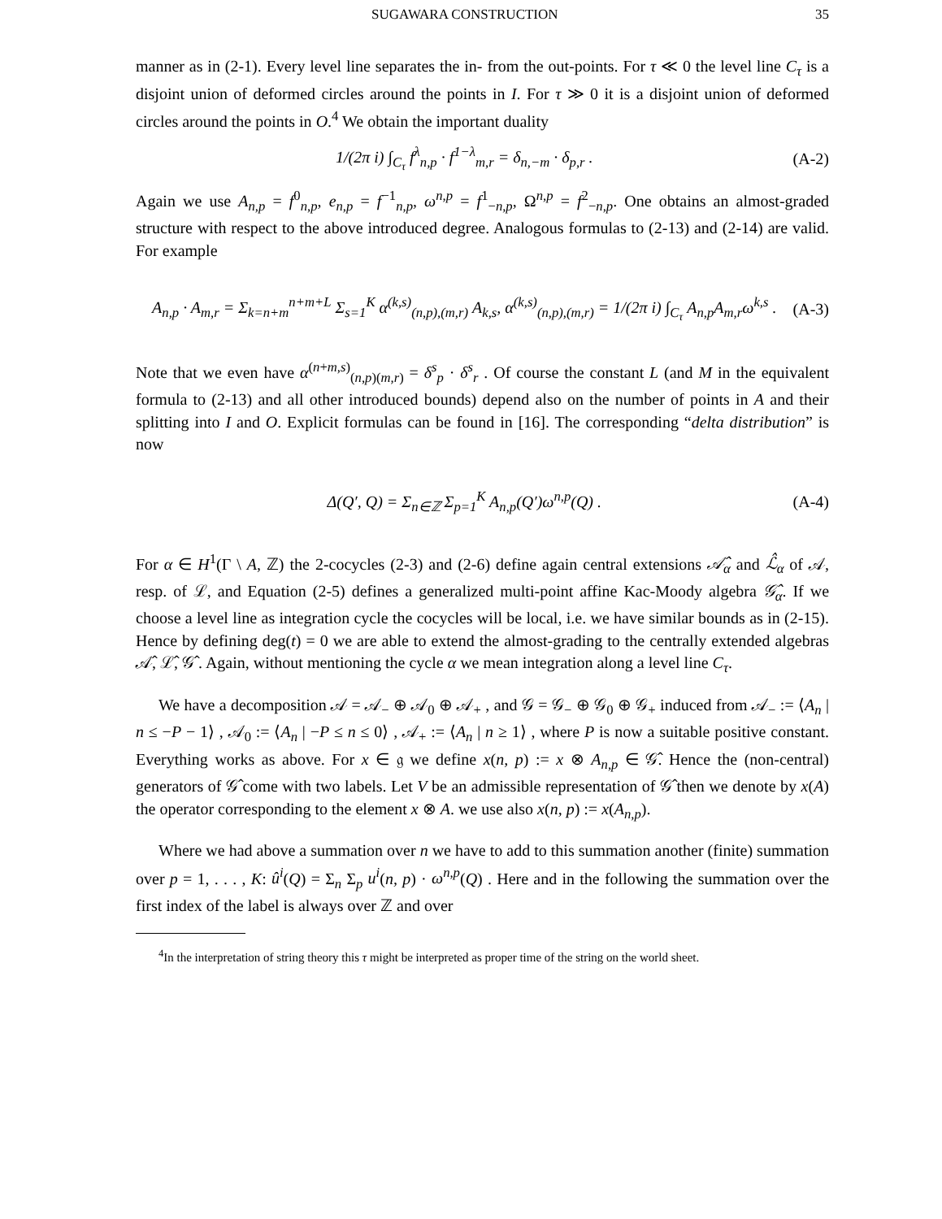SUGAWARA CONSTRUCTION 35
manner as in (2-1). Every level line separates the in- from the out-points. For τ ≪ 0 the level line C<sub>τ</sub> is a disjoint union of deformed circles around the points in I. For τ ≫ 0 it is a disjoint union of deformed circles around the points in O.<sup>4</sup> We obtain the important duality
1/(2π i) ∫<sub>C<sub>τ</sub></sub> f<sup>λ</sup><sub>n,p</sub> · f<sup>1−λ</sup><sub>m,r</sub> = δ<sub>n,−m</sub> · δ<sub>p,r</sub> . (A-2)
Again we use A<sub>n,p</sub> = f<sup>0</sup><sub>n,p</sub>, e<sub>n,p</sub> = f<sup>−1</sup><sub>n,p</sub>, ω<sup>n,p</sup> = f<sup>1</sup><sub>−n,p</sub>, Ω<sup>n,p</sup> = f<sup>2</sup><sub>−n,p</sub>. One obtains an almost-graded structure with respect to the above introduced degree. Analogous formulas to (2-13) and (2-14) are valid. For example
A<sub>n,p</sub> · A<sub>m,r</sub> = Σ<sub>k=n+m</sub><sup>n+m+L</sup> Σ<sub>s=1</sub><sup>K</sup> α<sup>(k,s)</sup><sub>(n,p),(m,r)</sub> A<sub>k,s</sub>, α<sup>(k,s)</sup><sub>(n,p),(m,r)</sub> = 1/(2π i) ∫<sub>C<sub>τ</sub></sub> A<sub>n,p</sub>A<sub>m,r</sub>ω<sup>k,s</sup> . (A-3)
Note that we even have α<sup>(n+m,s)</sup><sub>(n,p)(m,r)</sub> = δ<sup>s</sup><sub>p</sub> · δ<sup>s</sup><sub>r</sub> . Of course the constant L (and M in the equivalent formula to (2-13) and all other introduced bounds) depend also on the number of points in A and their splitting into I and O. Explicit formulas can be found in [16]. The corresponding “delta distribution” is now
Δ(Q′, Q) = Σ<sub>n∈ℤ</sub> Σ<sub>p=1</sub><sup>K</sup> A<sub>n,p</sub>(Q′)ω<sup>n,p</sup>(Q) . (A-4)
For α ∈ H<sup>1</sup>(Γ \ A, ℤ) the 2-cocycles (2-3) and (2-6) define again central extensions 𝒜̂<sub>α</sub> and ℒ̂<sub>α</sub> of 𝒜, resp. of ℒ, and Equation (2-5) defines a generalized multi-point affine Kac-Moody algebra 𝒢̂<sub>α</sub>. If we choose a level line as integration cycle the cocycles will be local, i.e. we have similar bounds as in (2-15). Hence by defining deg(t) = 0 we are able to extend the almost-grading to the centrally extended algebras 𝒜̂, ℒ̂, 𝒢̂ . Again, without mentioning the cycle α we mean integration along a level line C<sub>τ</sub>.
We have a decomposition 𝒜 = 𝒜<sub>−</sub> ⊕ 𝒜<sub>0</sub> ⊕ 𝒜<sub>+</sub> , and 𝒢 = 𝒢<sub>−</sub> ⊕ 𝒢<sub>0</sub> ⊕ 𝒢<sub>+</sub> induced from 𝒜<sub>−</sub> := ⟨A<sub>n</sub> | n ≤ −P − 1⟩ , 𝒜<sub>0</sub> := ⟨A<sub>n</sub> | −P ≤ n ≤ 0⟩ , 𝒜<sub>+</sub> := ⟨A<sub>n</sub> | n ≥ 1⟩ , where P is now a suitable positive constant. Everything works as above. For x ∈ 𝔤 we define x(n, p) := x ⊗ A<sub>n,p</sub> ∈ 𝒢̂. Hence the (non-central) generators of 𝒢̂ come with two labels. Let V be an admissible representation of 𝒢̂ then we denote by x(A) the operator corresponding to the element x ⊗ A. we use also x(n, p) := x(A<sub>n,p</sub>).
Where we had above a summation over n we have to add to this summation another (finite) summation over p = 1, . . . , K: û<sup>i</sup>(Q) = Σ<sub>n</sub> Σ<sub>p</sub> u<sup>i</sup>(n, p) · ω<sup>n,p</sup>(Q) . Here and in the following the summation over the first index of the label is always over ℤ and over
<sup>4</sup> In the interpretation of string theory this τ might be interpreted as proper time of the string on the world sheet.